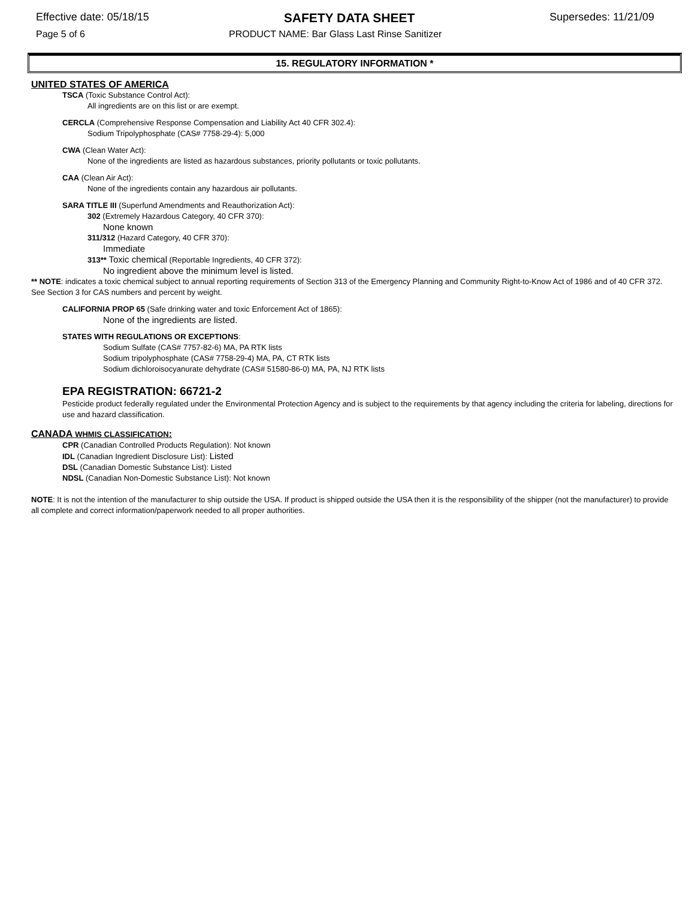Effective date: 05/18/15 SAFETY DATA SHEET Supersedes: 11/21/09
Page 5 of 6 PRODUCT NAME: Bar Glass Last Rinse Sanitizer
15. REGULATORY INFORMATION *
UNITED STATES OF AMERICA
TSCA (Toxic Substance Control Act):
All ingredients are on this list or are exempt.
CERCLA (Comprehensive Response Compensation and Liability Act 40 CFR 302.4):
Sodium Tripolyphosphate (CAS# 7758-29-4): 5,000
CWA (Clean Water Act):
None of the ingredients are listed as hazardous substances, priority pollutants or toxic pollutants.
CAA (Clean Air Act):
None of the ingredients contain any hazardous air pollutants.
SARA TITLE III (Superfund Amendments and Reauthorization Act):
302 (Extremely Hazardous Category, 40 CFR 370):
None known
311/312 (Hazard Category, 40 CFR 370):
Immediate
313** Toxic chemical (Reportable Ingredients, 40 CFR 372):
No ingredient above the minimum level is listed.
** NOTE: indicates a toxic chemical subject to annual reporting requirements of Section 313 of the Emergency Planning and Community Right-to-Know Act of 1986 and of 40 CFR 372. See Section 3 for CAS numbers and percent by weight.
CALIFORNIA PROP 65 (Safe drinking water and toxic Enforcement Act of 1865):
None of the ingredients are listed.
STATES WITH REGULATIONS OR EXCEPTIONS:
Sodium Sulfate (CAS# 7757-82-6) MA, PA RTK lists
Sodium tripolyphosphate (CAS# 7758-29-4) MA, PA, CT RTK lists
Sodium dichloroisocyanurate dehydrate (CAS# 51580-86-0) MA, PA, NJ RTK lists
EPA REGISTRATION: 66721-2
Pesticide product federally regulated under the Environmental Protection Agency and is subject to the requirements by that agency including the criteria for labeling, directions for use and hazard classification.
CANADA WHMIS CLASSIFICATION:
CPR (Canadian Controlled Products Regulation): Not known
IDL (Canadian Ingredient Disclosure List): Listed
DSL (Canadian Domestic Substance List): Listed
NDSL (Canadian Non-Domestic Substance List): Not known
NOTE: It is not the intention of the manufacturer to ship outside the USA. If product is shipped outside the USA then it is the responsibility of the shipper (not the manufacturer) to provide all complete and correct information/paperwork needed to all proper authorities.